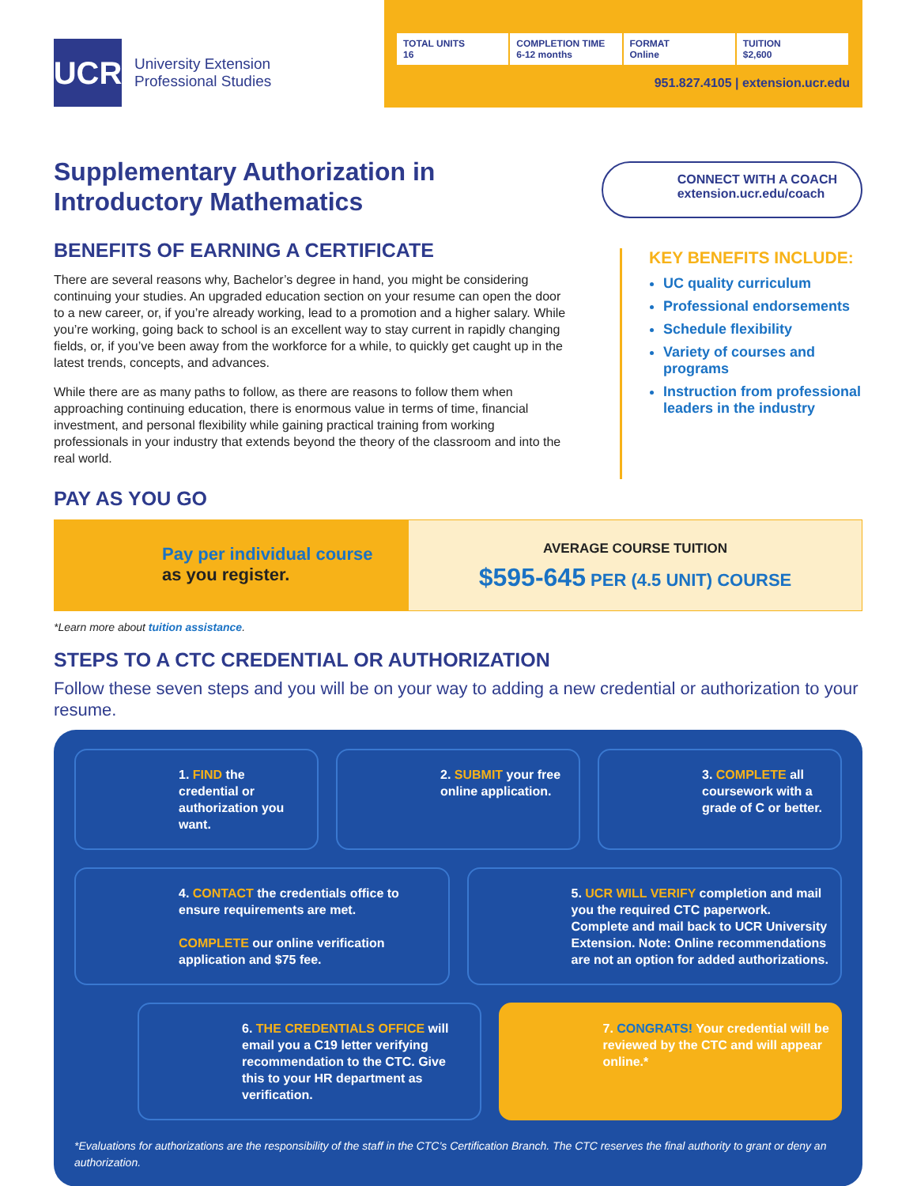UCR
University Extension
Professional Studies
TOTAL UNITS
16
COMPLETION TIME
6-12 months
FORMAT
Online
TUITION
$2,600
951.827.4105 | extension.ucr.edu
Supplementary Authorization in
Introductory Mathematics
CONNECT WITH A COACH
extension.ucr.edu/coach
BENEFITS OF EARNING A CERTIFICATE
There are several reasons why, Bachelor’s degree in hand, you might be considering continuing your studies. An upgraded education section on your resume can open the door to a new career, or, if you’re already working, lead to a promotion and a higher salary. While you’re working, going back to school is an excellent way to stay current in rapidly changing fields, or, if you’ve been away from the workforce for a while, to quickly get caught up in the latest trends, concepts, and advances.
While there are as many paths to follow, as there are reasons to follow them when approaching continuing education, there is enormous value in terms of time, financial investment, and personal flexibility while gaining practical training from working professionals in your industry that extends beyond the theory of the classroom and into the real world.
KEY BENEFITS INCLUDE:
UC quality curriculum
Professional endorsements
Schedule flexibility
Variety of courses and programs
Instruction from professional leaders in the industry
PAY AS YOU GO
Pay per individual course
as you register.
AVERAGE COURSE TUITION
$595-645 PER (4.5 UNIT) COURSE
*Learn more about tuition assistance.
STEPS TO A CTC CREDENTIAL OR AUTHORIZATION
Follow these seven steps and you will be on your way to adding a new credential or authorization to your resume.
1. FIND the credential or authorization you want.
2. SUBMIT your free online application.
3. COMPLETE all coursework with a grade of C or better.
4. CONTACT the credentials office to ensure requirements are met.
COMPLETE our online verification application and $75 fee.
5. UCR WILL VERIFY completion and mail you the required CTC paperwork. Complete and mail back to UCR University Extension. Note: Online recommendations are not an option for added authorizations.
6. THE CREDENTIALS OFFICE will email you a C19 letter verifying recommendation to the CTC. Give this to your HR department as verification.
7. CONGRATS! Your credential will be reviewed by the CTC and will appear online.*
*Evaluations for authorizations are the responsibility of the staff in the CTC’s Certification Branch. The CTC reserves the final authority to grant or deny an authorization.